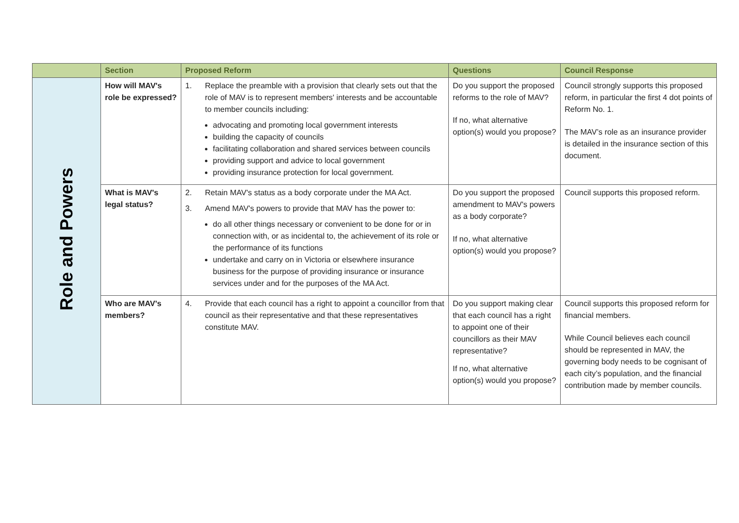| | Section | Proposed Reform | Questions | Council Response |
| --- | --- | --- | --- | --- |
| Role and Powers | How will MAV's role be expressed? | 1. Replace the preamble with a provision that clearly sets out that the role of MAV is to represent members' interests and be accountable to member councils including: advocating and promoting local government interests building the capacity of councils facilitating collaboration and shared services between councils providing support and advice to local government providing insurance protection for local government. | Do you support the proposed reforms to the role of MAV? If no, what alternative option(s) would you propose? | Council strongly supports this proposed reform, in particular the first 4 dot points of Reform No. 1. The MAV’s role as an insurance provider is detailed in the insurance section of this document. |
| | What is MAV's legal status? | 2. Retain MAV's status as a body corporate under the MA Act. 3. Amend MAV's powers to provide that MAV has the power to: do all other things necessary or convenient to be done for or in connection with, or as incidental to, the achievement of its role or the performance of its functions undertake and carry on in Victoria or elsewhere insurance business for the purpose of providing insurance or insurance services under and for the purposes of the MA Act. | Do you support the proposed amendment to MAV's powers as a body corporate? If no, what alternative option(s) would you propose? | Council supports this proposed reform. |
| | Who are MAV's members? | 4. Provide that each council has a right to appoint a councillor from that council as their representative and that these representatives constitute MAV. | Do you support making clear that each council has a right to appoint one of their councillors as their MAV representative? If no, what alternative option(s) would you propose? | Council supports this proposed reform for financial members. While Council believes each council should be represented in MAV, the governing body needs to be cognisant of each city’s population, and the financial contribution made by member councils. |